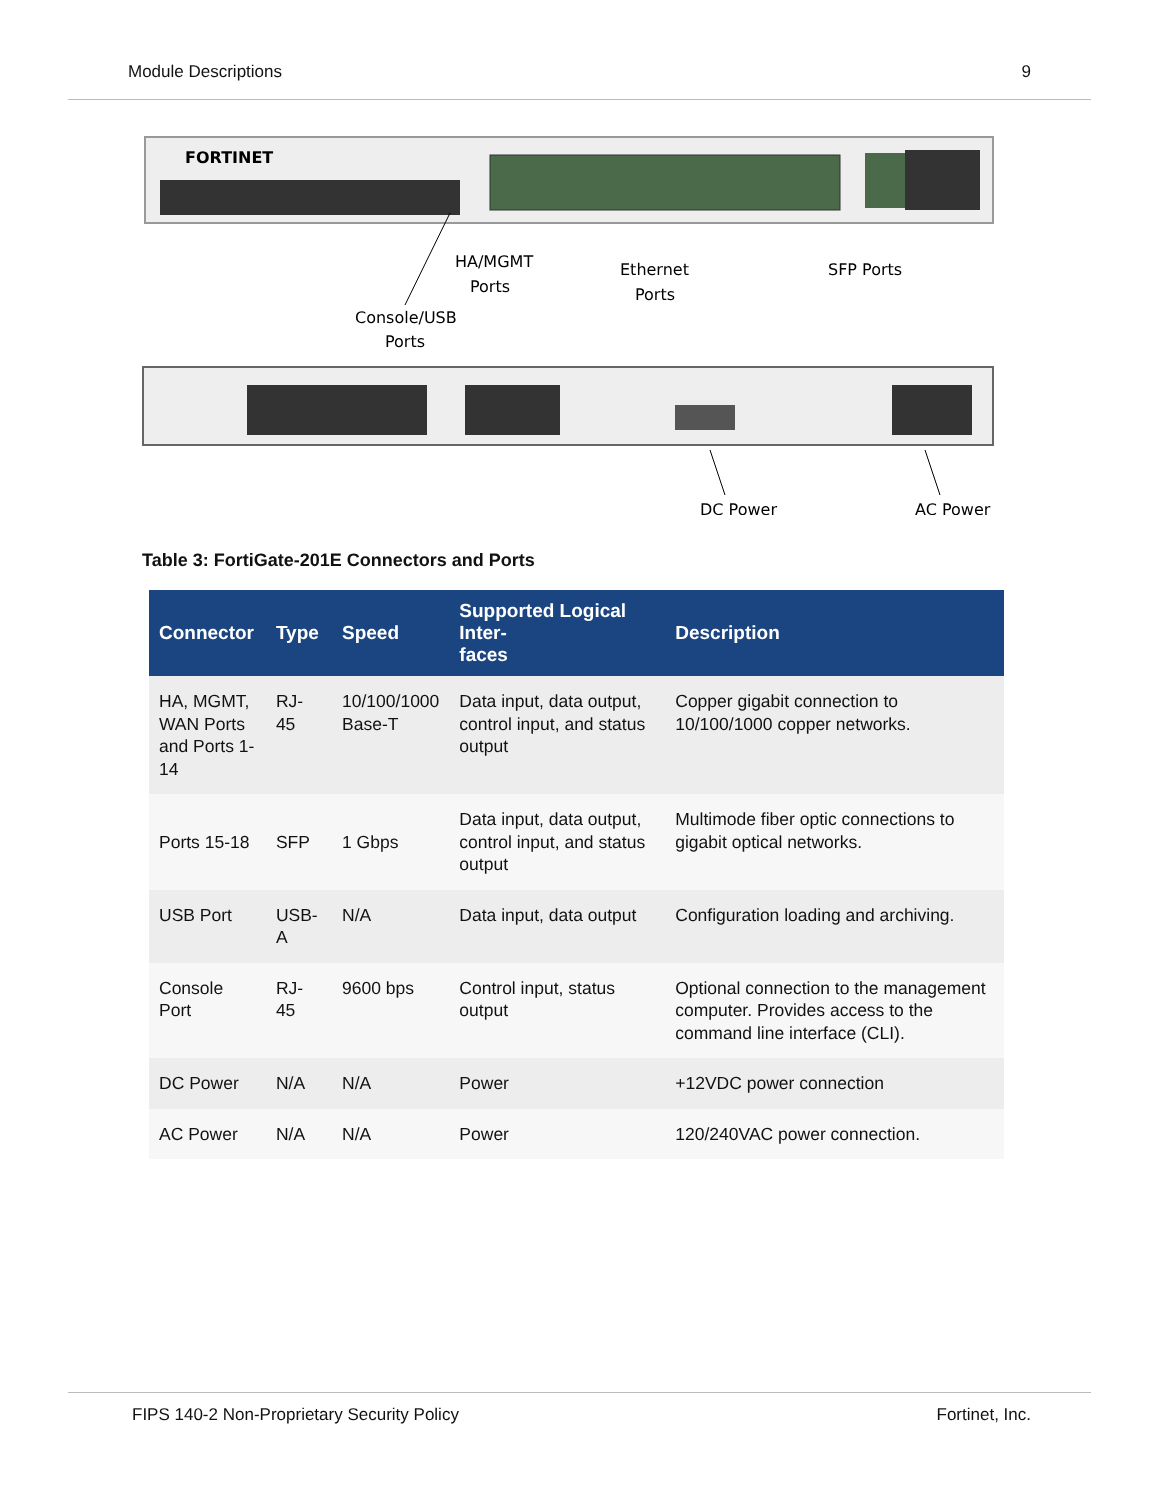Module Descriptions 9
FORTINET
HA/MGMT
Ports
Ethernet
Ports
SFP Ports
Console/USB
Ports
DC Power
AC Power
Table 3: FortiGate-201E Connectors and Ports
| Connector | Type | Speed | Supported Logical Inter- faces | Description |
| --- | --- | --- | --- | --- |
| HA, MGMT, WAN Ports and Ports 1- 14 | RJ-45 | 10/100/1000 Base-T | Data input, data output, control input, and status output | Copper gigabit connection to 10/100/1000 copper networks. |
| Ports 15-18 | SFP | 1 Gbps | Data input, data output, control input, and status output | Multimode fiber optic connections to gigabit optical networks. |
| USB Port | USB-A | N/A | Data input, data output | Configuration loading and archiving. |
| Console Port | RJ-45 | 9600 bps | Control input, status output | Optional connection to the management computer. Provides access to the command line interface (CLI). |
| DC Power | N/A | N/A | Power | +12VDC power connection |
| AC Power | N/A | N/A | Power | 120/240VAC power connection. |
FIPS 140-2 Non-Proprietary Security Policy Fortinet, Inc.